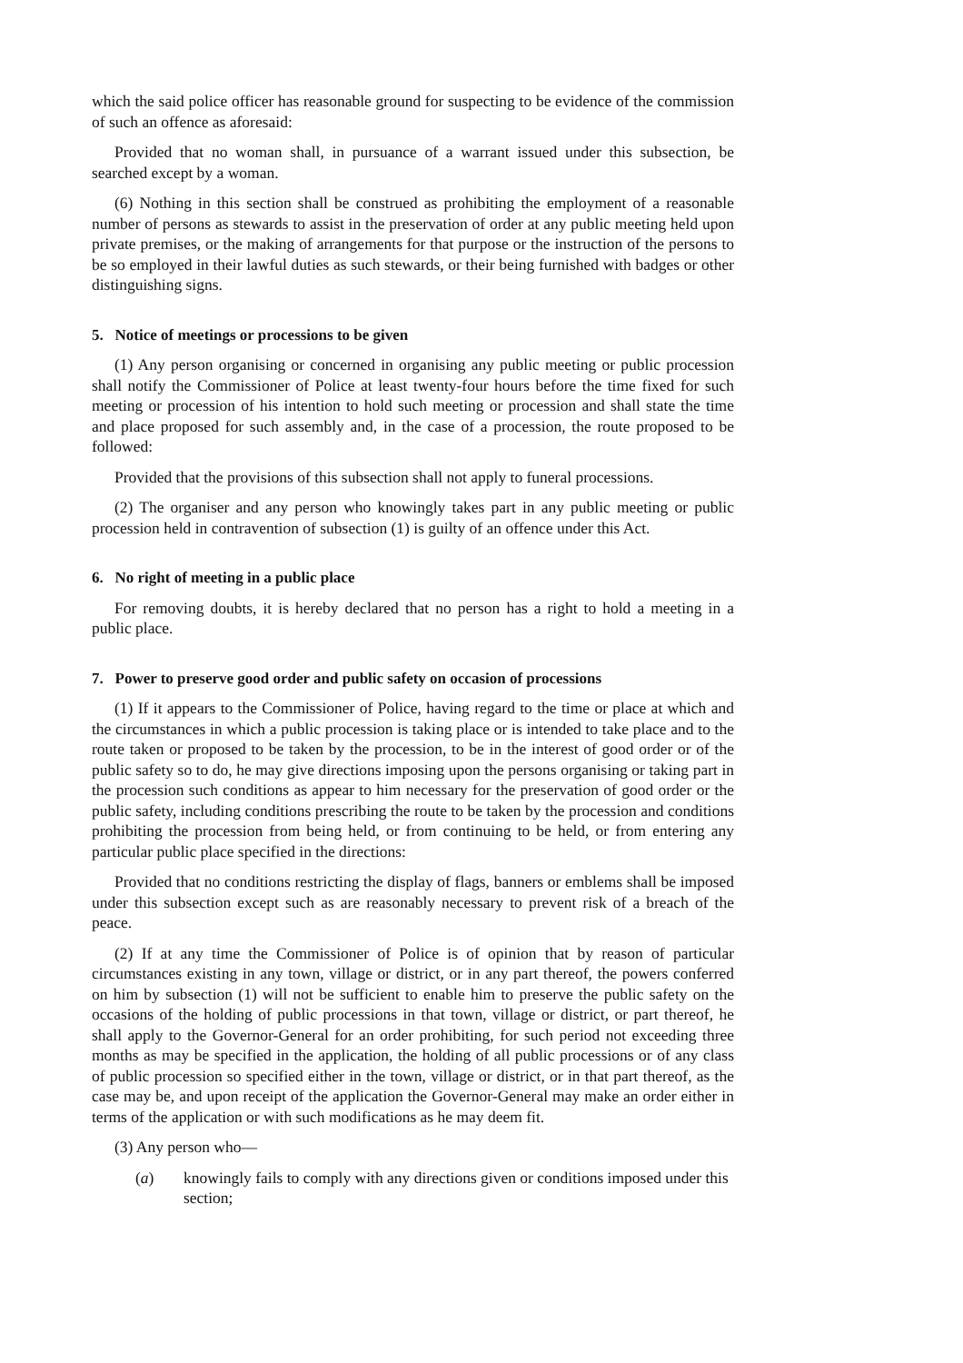which the said police officer has reasonable ground for suspecting to be evidence of the commission of such an offence as aforesaid:
Provided that no woman shall, in pursuance of a warrant issued under this subsection, be searched except by a woman.
(6) Nothing in this section shall be construed as prohibiting the employment of a reasonable number of persons as stewards to assist in the preservation of order at any public meeting held upon private premises, or the making of arrangements for that purpose or the instruction of the persons to be so employed in their lawful duties as such stewards, or their being furnished with badges or other distinguishing signs.
5. Notice of meetings or processions to be given
(1) Any person organising or concerned in organising any public meeting or public procession shall notify the Commissioner of Police at least twenty-four hours before the time fixed for such meeting or procession of his intention to hold such meeting or procession and shall state the time and place proposed for such assembly and, in the case of a procession, the route proposed to be followed:
Provided that the provisions of this subsection shall not apply to funeral processions.
(2) The organiser and any person who knowingly takes part in any public meeting or public procession held in contravention of subsection (1) is guilty of an offence under this Act.
6. No right of meeting in a public place
For removing doubts, it is hereby declared that no person has a right to hold a meeting in a public place.
7. Power to preserve good order and public safety on occasion of processions
(1) If it appears to the Commissioner of Police, having regard to the time or place at which and the circumstances in which a public procession is taking place or is intended to take place and to the route taken or proposed to be taken by the procession, to be in the interest of good order or of the public safety so to do, he may give directions imposing upon the persons organising or taking part in the procession such conditions as appear to him necessary for the preservation of good order or the public safety, including conditions prescribing the route to be taken by the procession and conditions prohibiting the procession from being held, or from continuing to be held, or from entering any particular public place specified in the directions:
Provided that no conditions restricting the display of flags, banners or emblems shall be imposed under this subsection except such as are reasonably necessary to prevent risk of a breach of the peace.
(2) If at any time the Commissioner of Police is of opinion that by reason of particular circumstances existing in any town, village or district, or in any part thereof, the powers conferred on him by subsection (1) will not be sufficient to enable him to preserve the public safety on the occasions of the holding of public processions in that town, village or district, or part thereof, he shall apply to the Governor-General for an order prohibiting, for such period not exceeding three months as may be specified in the application, the holding of all public processions or of any class of public procession so specified either in the town, village or district, or in that part thereof, as the case may be, and upon receipt of the application the Governor-General may make an order either in terms of the application or with such modifications as he may deem fit.
(3) Any person who—
(a) knowingly fails to comply with any directions given or conditions imposed under this section;